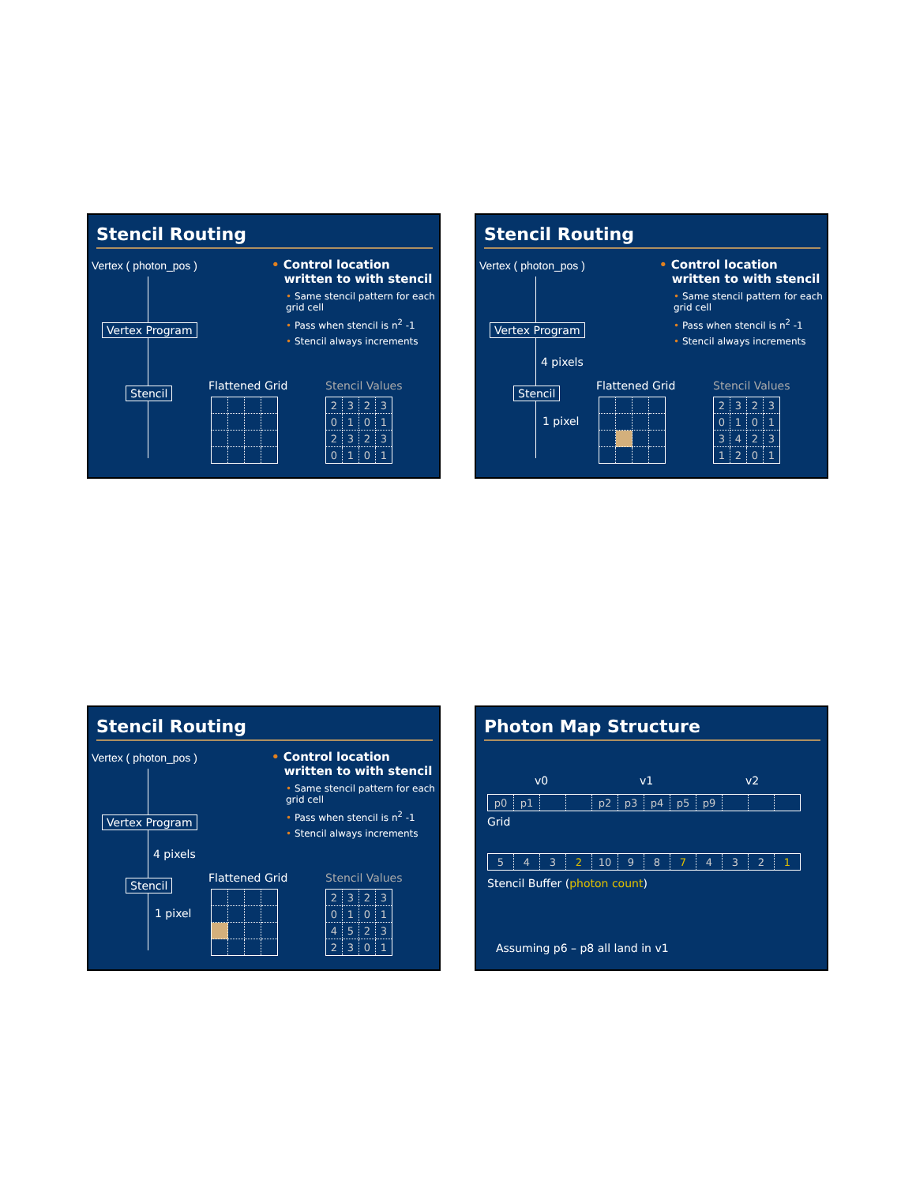Stencil Routing
Vertex ( photon_pos )
• Control location
written to with stencil
• Same stencil pattern for each grid cell
• Pass when stencil is n<sup>2</sup> -1
• Stencil always increments
Vertex Program
Stencil Flattened Grid Stencil Values
| 2 | 3 | 2 | 3 |
| 0 | 1 | 0 | 1 |
| 2 | 3 | 2 | 3 |
| 0 | 1 | 0 | 1 |
Stencil Routing
Vertex ( photon_pos )
• Control location
written to with stencil
• Same stencil pattern for each grid cell
• Pass when stencil is n<sup>2</sup> -1
• Stencil always increments
Vertex Program
4 pixels
Stencil
1 pixel
Flattened Grid Stencil Values
| 2 | 3 | 2 | 3 |
| 0 | 1 | 0 | 1 |
| 3 | 4 | 2 | 3 |
| 1 | 2 | 0 | 1 |
Stencil Routing
Vertex ( photon_pos )
• Control location
written to with stencil
• Same stencil pattern for each grid cell
• Pass when stencil is n<sup>2</sup> -1
• Stencil always increments
Vertex Program
4 pixels
Stencil
1 pixel
Flattened Grid Stencil Values
| 2 | 3 | 2 | 3 |
| 0 | 1 | 0 | 1 |
| 4 | 5 | 2 | 3 |
| 2 | 3 | 0 | 1 |
Photon Map Structure
v0 v1 v2
| p0 | p1 | | | p2 | p3 | p4 | p5 | p9 | | | |
Grid
| 5 | 4 | 3 | 2 | 10 | 9 | 8 | 7 | 4 | 3 | 2 | 1 |
Stencil Buffer (photon count)
Assuming p6 – p8 all land in v1